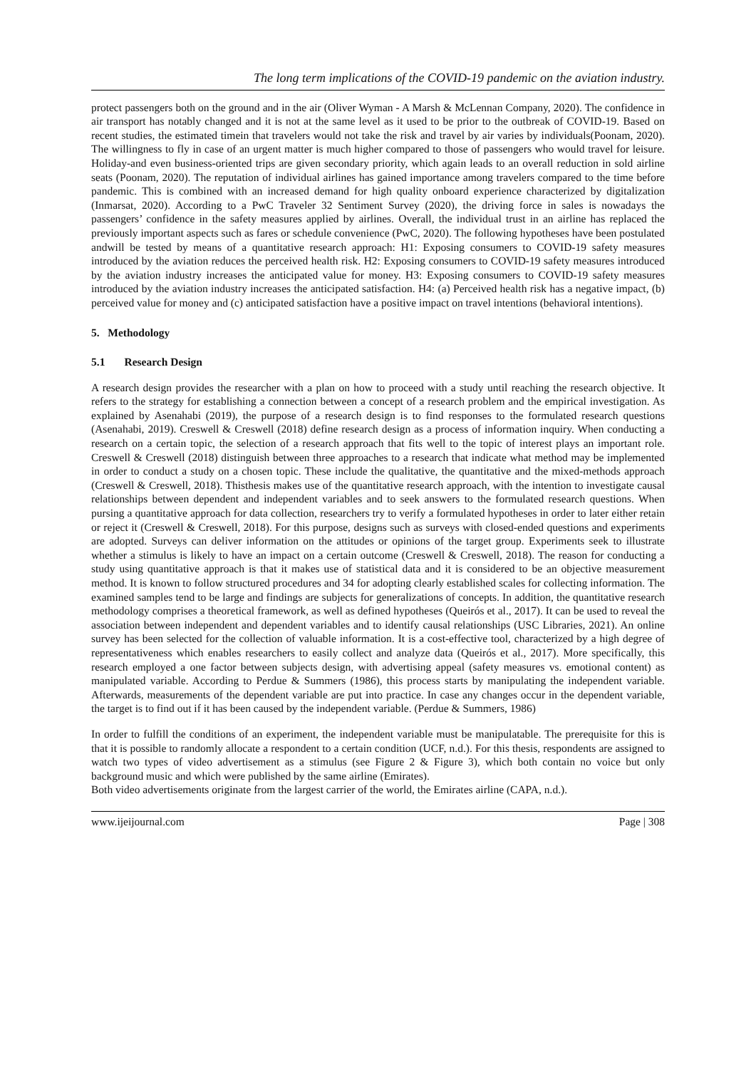The long term implications of the COVID-19 pandemic on the aviation industry.
protect passengers both on the ground and in the air (Oliver Wyman - A Marsh & McLennan Company, 2020). The confidence in air transport has notably changed and it is not at the same level as it used to be prior to the outbreak of COVID-19. Based on recent studies, the estimated timein that travelers would not take the risk and travel by air varies by individuals(Poonam, 2020). The willingness to fly in case of an urgent matter is much higher compared to those of passengers who would travel for leisure. Holiday-and even business-oriented trips are given secondary priority, which again leads to an overall reduction in sold airline seats (Poonam, 2020). The reputation of individual airlines has gained importance among travelers compared to the time before pandemic. This is combined with an increased demand for high quality onboard experience characterized by digitalization (Inmarsat, 2020). According to a PwC Traveler 32 Sentiment Survey (2020), the driving force in sales is nowadays the passengers’ confidence in the safety measures applied by airlines. Overall, the individual trust in an airline has replaced the previously important aspects such as fares or schedule convenience (PwC, 2020). The following hypotheses have been postulated andwill be tested by means of a quantitative research approach: H1: Exposing consumers to COVID-19 safety measures introduced by the aviation reduces the perceived health risk. H2: Exposing consumers to COVID-19 safety measures introduced by the aviation industry increases the anticipated value for money. H3: Exposing consumers to COVID-19 safety measures introduced by the aviation industry increases the anticipated satisfaction. H4: (a) Perceived health risk has a negative impact, (b) perceived value for money and (c) anticipated satisfaction have a positive impact on travel intentions (behavioral intentions).
5. Methodology
5.1 Research Design
A research design provides the researcher with a plan on how to proceed with a study until reaching the research objective. It refers to the strategy for establishing a connection between a concept of a research problem and the empirical investigation. As explained by Asenahabi (2019), the purpose of a research design is to find responses to the formulated research questions (Asenahabi, 2019). Creswell & Creswell (2018) define research design as a process of information inquiry. When conducting a research on a certain topic, the selection of a research approach that fits well to the topic of interest plays an important role. Creswell & Creswell (2018) distinguish between three approaches to a research that indicate what method may be implemented in order to conduct a study on a chosen topic. These include the qualitative, the quantitative and the mixed-methods approach (Creswell & Creswell, 2018). Thisthesis makes use of the quantitative research approach, with the intention to investigate causal relationships between dependent and independent variables and to seek answers to the formulated research questions. When pursing a quantitative approach for data collection, researchers try to verify a formulated hypotheses in order to later either retain or reject it (Creswell & Creswell, 2018). For this purpose, designs such as surveys with closed-ended questions and experiments are adopted. Surveys can deliver information on the attitudes or opinions of the target group. Experiments seek to illustrate whether a stimulus is likely to have an impact on a certain outcome (Creswell & Creswell, 2018). The reason for conducting a study using quantitative approach is that it makes use of statistical data and it is considered to be an objective measurement method. It is known to follow structured procedures and 34 for adopting clearly established scales for collecting information. The examined samples tend to be large and findings are subjects for generalizations of concepts. In addition, the quantitative research methodology comprises a theoretical framework, as well as defined hypotheses (Queirós et al., 2017). It can be used to reveal the association between independent and dependent variables and to identify causal relationships (USC Libraries, 2021). An online survey has been selected for the collection of valuable information. It is a cost-effective tool, characterized by a high degree of representativeness which enables researchers to easily collect and analyze data (Queirós et al., 2017). More specifically, this research employed a one factor between subjects design, with advertising appeal (safety measures vs. emotional content) as manipulated variable. According to Perdue & Summers (1986), this process starts by manipulating the independent variable. Afterwards, measurements of the dependent variable are put into practice. In case any changes occur in the dependent variable, the target is to find out if it has been caused by the independent variable. (Perdue & Summers, 1986)
In order to fulfill the conditions of an experiment, the independent variable must be manipulatable. The prerequisite for this is that it is possible to randomly allocate a respondent to a certain condition (UCF, n.d.). For this thesis, respondents are assigned to watch two types of video advertisement as a stimulus (see Figure 2 & Figure 3), which both contain no voice but only background music and which were published by the same airline (Emirates).
Both video advertisements originate from the largest carrier of the world, the Emirates airline (CAPA, n.d.).
www.ijeijournal.com Page | 308